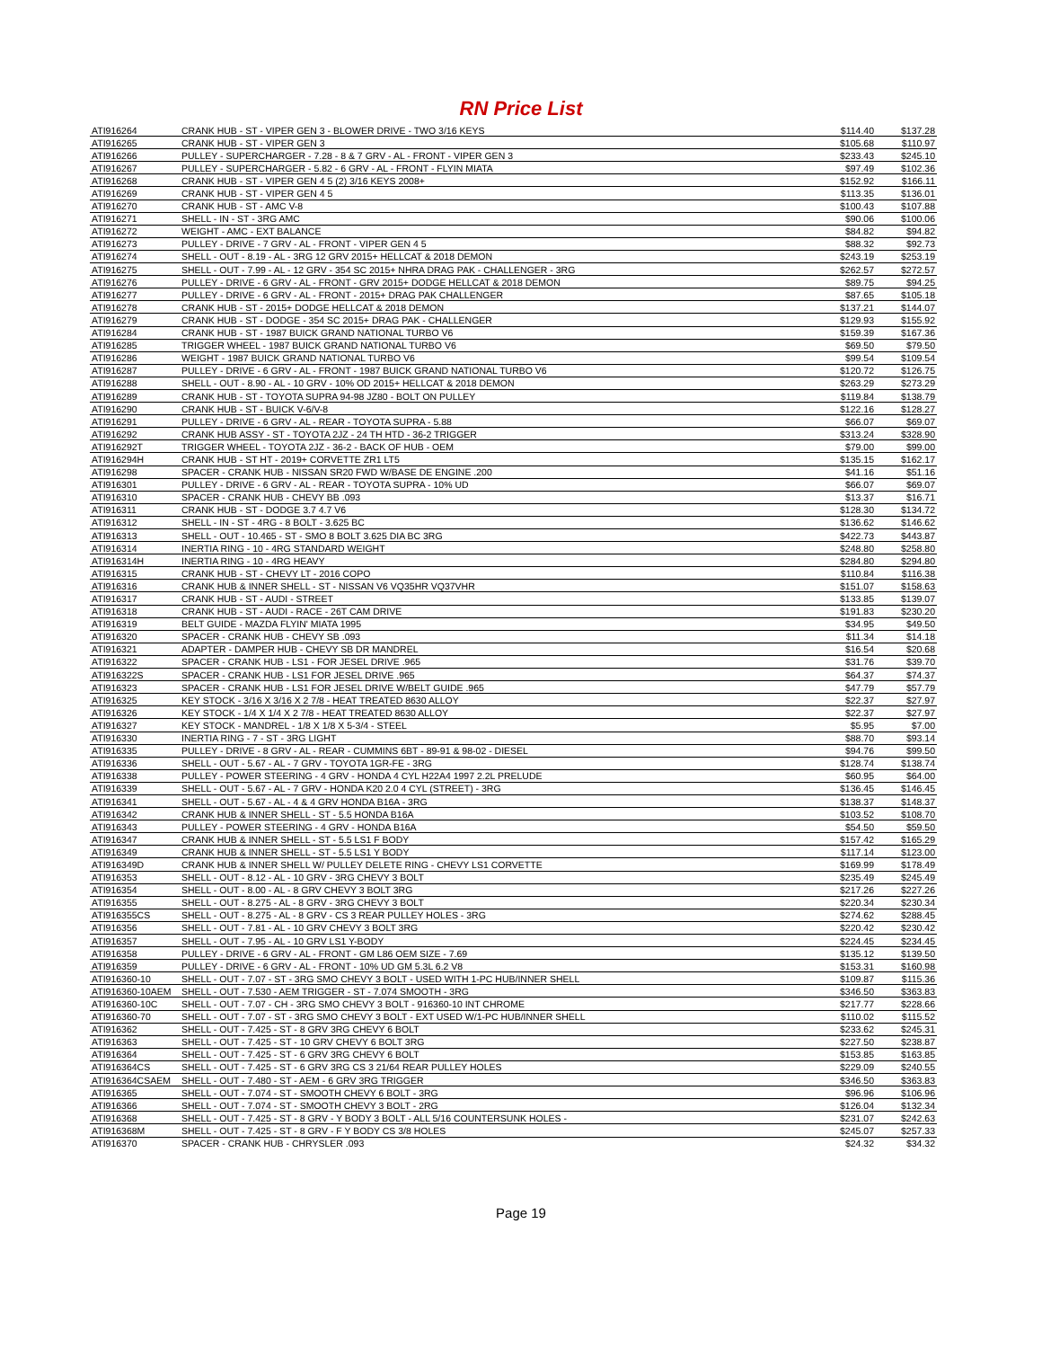RN Price List
| ATI916264 | CRANK HUB - ST - VIPER GEN 3 - BLOWER DRIVE - TWO 3/16 KEYS | $114.40 | $137.28 |
| ATI916265 | CRANK HUB - ST - VIPER GEN 3 | $105.68 | $110.97 |
| ATI916266 | PULLEY - SUPERCHARGER - 7.28 - 8 & 7 GRV - AL - FRONT - VIPER GEN 3 | $233.43 | $245.10 |
| ATI916267 | PULLEY - SUPERCHARGER - 5.82 - 6 GRV - AL - FRONT - FLYIN MIATA | $97.49 | $102.36 |
| ATI916268 | CRANK HUB - ST - VIPER GEN 4 5 (2) 3/16 KEYS 2008+ | $152.92 | $166.11 |
| ATI916269 | CRANK HUB - ST - VIPER GEN 4 5 | $113.35 | $136.01 |
| ATI916270 | CRANK HUB - ST - AMC V-8 | $100.43 | $107.88 |
| ATI916271 | SHELL - IN - ST - 3RG AMC | $90.06 | $100.06 |
| ATI916272 | WEIGHT - AMC - EXT BALANCE | $84.82 | $94.82 |
| ATI916273 | PULLEY - DRIVE - 7 GRV - AL - FRONT - VIPER GEN 4 5 | $88.32 | $92.73 |
| ATI916274 | SHELL - OUT - 8.19 - AL - 3RG 12 GRV 2015+ HELLCAT & 2018 DEMON | $243.19 | $253.19 |
| ATI916275 | SHELL - OUT - 7.99 - AL - 12 GRV - 354 SC 2015+ NHRA DRAG PAK - CHALLENGER - 3RG | $262.57 | $272.57 |
| ATI916276 | PULLEY - DRIVE - 6 GRV - AL - FRONT - GRV 2015+ DODGE HELLCAT & 2018 DEMON | $89.75 | $94.25 |
| ATI916277 | PULLEY - DRIVE - 6 GRV - AL - FRONT - 2015+ DRAG PAK CHALLENGER | $87.65 | $105.18 |
| ATI916278 | CRANK HUB - ST - 2015+ DODGE HELLCAT & 2018 DEMON | $137.21 | $144.07 |
| ATI916279 | CRANK HUB - ST - DODGE - 354 SC 2015+ DRAG PAK - CHALLENGER | $129.93 | $155.92 |
| ATI916284 | CRANK HUB - ST - 1987 BUICK GRAND NATIONAL TURBO V6 | $159.39 | $167.36 |
| ATI916285 | TRIGGER WHEEL - 1987 BUICK GRAND NATIONAL TURBO V6 | $69.50 | $79.50 |
| ATI916286 | WEIGHT - 1987 BUICK GRAND NATIONAL TURBO V6 | $99.54 | $109.54 |
| ATI916287 | PULLEY - DRIVE - 6 GRV - AL - FRONT - 1987 BUICK GRAND NATIONAL TURBO V6 | $120.72 | $126.75 |
| ATI916288 | SHELL - OUT - 8.90 - AL - 10 GRV - 10% OD 2015+ HELLCAT & 2018 DEMON | $263.29 | $273.29 |
| ATI916289 | CRANK HUB - ST - TOYOTA SUPRA 94-98 JZ80 - BOLT ON PULLEY | $119.84 | $138.79 |
| ATI916290 | CRANK HUB - ST - BUICK V-6/V-8 | $122.16 | $128.27 |
| ATI916291 | PULLEY - DRIVE - 6 GRV - AL - REAR - TOYOTA SUPRA - 5.88 | $66.07 | $69.07 |
| ATI916292 | CRANK HUB ASSY - ST - TOYOTA 2JZ - 24 TH HTD - 36-2 TRIGGER | $313.24 | $328.90 |
| ATI916292T | TRIGGER WHEEL - TOYOTA 2JZ - 36-2 - BACK OF HUB - OEM | $79.00 | $99.00 |
| ATI916294H | CRANK HUB - ST HT - 2019+ CORVETTE ZR1 LT5 | $135.15 | $162.17 |
| ATI916298 | SPACER - CRANK HUB - NISSAN SR20 FWD W/BASE DE ENGINE .200 | $41.16 | $51.16 |
| ATI916301 | PULLEY - DRIVE - 6 GRV - AL - REAR - TOYOTA SUPRA - 10% UD | $66.07 | $69.07 |
| ATI916310 | SPACER - CRANK HUB - CHEVY BB .093 | $13.37 | $16.71 |
| ATI916311 | CRANK HUB - ST - DODGE 3.7 4.7 V6 | $128.30 | $134.72 |
| ATI916312 | SHELL - IN - ST - 4RG - 8 BOLT - 3.625 BC | $136.62 | $146.62 |
| ATI916313 | SHELL - OUT - 10.465 - ST - SMO 8 BOLT 3.625 DIA BC 3RG | $422.73 | $443.87 |
| ATI916314 | INERTIA RING - 10 - 4RG STANDARD WEIGHT | $248.80 | $258.80 |
| ATI916314H | INERTIA RING - 10 - 4RG HEAVY | $284.80 | $294.80 |
| ATI916315 | CRANK HUB - ST - CHEVY LT - 2016 COPO | $110.84 | $116.38 |
| ATI916316 | CRANK HUB & INNER SHELL - ST - NISSAN V6 VQ35HR VQ37VHR | $151.07 | $158.63 |
| ATI916317 | CRANK HUB - ST - AUDI - STREET | $133.85 | $139.07 |
| ATI916318 | CRANK HUB - ST - AUDI - RACE - 26T CAM DRIVE | $191.83 | $230.20 |
| ATI916319 | BELT GUIDE - MAZDA FLYIN' MIATA 1995 | $34.95 | $49.50 |
| ATI916320 | SPACER - CRANK HUB - CHEVY SB .093 | $11.34 | $14.18 |
| ATI916321 | ADAPTER - DAMPER HUB - CHEVY SB DR MANDREL | $16.54 | $20.68 |
| ATI916322 | SPACER - CRANK HUB - LS1 - FOR JESEL DRIVE .965 | $31.76 | $39.70 |
| ATI916322S | SPACER - CRANK HUB - LS1 FOR JESEL DRIVE .965 | $64.37 | $74.37 |
| ATI916323 | SPACER - CRANK HUB - LS1 FOR JESEL DRIVE W/BELT GUIDE .965 | $47.79 | $57.79 |
| ATI916325 | KEY STOCK - 3/16 X 3/16 X 2 7/8 - HEAT TREATED 8630 ALLOY | $22.37 | $27.97 |
| ATI916326 | KEY STOCK - 1/4 X 1/4 X 2 7/8 - HEAT TREATED 8630 ALLOY | $22.37 | $27.97 |
| ATI916327 | KEY STOCK - MANDREL - 1/8 X 1/8 X 5-3/4 - STEEL | $5.95 | $7.00 |
| ATI916330 | INERTIA RING - 7 - ST - 3RG LIGHT | $88.70 | $93.14 |
| ATI916335 | PULLEY - DRIVE - 8 GRV - AL - REAR - CUMMINS 6BT - 89-91 & 98-02 - DIESEL | $94.76 | $99.50 |
| ATI916336 | SHELL - OUT - 5.67 - AL - 7 GRV - TOYOTA 1GR-FE - 3RG | $128.74 | $138.74 |
| ATI916338 | PULLEY - POWER STEERING - 4 GRV - HONDA 4 CYL H22A4 1997 2.2L PRELUDE | $60.95 | $64.00 |
| ATI916339 | SHELL - OUT - 5.67 - AL - 7 GRV - HONDA K20 2.0 4 CYL (STREET) - 3RG | $136.45 | $146.45 |
| ATI916341 | SHELL - OUT - 5.67 - AL - 4 & 4 GRV HONDA B16A - 3RG | $138.37 | $148.37 |
| ATI916342 | CRANK HUB & INNER SHELL - ST - 5.5 HONDA B16A | $103.52 | $108.70 |
| ATI916343 | PULLEY - POWER STEERING - 4 GRV - HONDA B16A | $54.50 | $59.50 |
| ATI916347 | CRANK HUB & INNER SHELL - ST - 5.5 LS1 F BODY | $157.42 | $165.29 |
| ATI916349 | CRANK HUB & INNER SHELL - ST - 5.5 LS1 Y BODY | $117.14 | $123.00 |
| ATI916349D | CRANK HUB & INNER SHELL W/ PULLEY DELETE RING - CHEVY LS1 CORVETTE | $169.99 | $178.49 |
| ATI916353 | SHELL - OUT - 8.12 - AL - 10 GRV - 3RG CHEVY 3 BOLT | $235.49 | $245.49 |
| ATI916354 | SHELL - OUT - 8.00 - AL - 8 GRV CHEVY 3 BOLT 3RG | $217.26 | $227.26 |
| ATI916355 | SHELL - OUT - 8.275 - AL - 8 GRV - 3RG CHEVY 3 BOLT | $220.34 | $230.34 |
| ATI916355CS | SHELL - OUT - 8.275 - AL - 8 GRV - CS 3 REAR PULLEY HOLES - 3RG | $274.62 | $288.45 |
| ATI916356 | SHELL - OUT - 7.81 - AL - 10 GRV CHEVY 3 BOLT 3RG | $220.42 | $230.42 |
| ATI916357 | SHELL - OUT - 7.95 - AL - 10 GRV LS1 Y-BODY | $224.45 | $234.45 |
| ATI916358 | PULLEY - DRIVE - 6 GRV - AL - FRONT - GM L86 OEM SIZE - 7.69 | $135.12 | $139.50 |
| ATI916359 | PULLEY - DRIVE - 6 GRV - AL - FRONT - 10% UD GM 5.3L 6.2 V8 | $153.31 | $160.98 |
| ATI916360-10 | SHELL - OUT - 7.07 - ST - 3RG SMO CHEVY 3 BOLT - USED WITH 1-PC HUB/INNER SHELL | $109.87 | $115.36 |
| ATI916360-10AEM | SHELL - OUT - 7.530 - AEM TRIGGER - ST - 7.074 SMOOTH - 3RG | $346.50 | $363.83 |
| ATI916360-10C | SHELL - OUT - 7.07 - CH - 3RG SMO CHEVY 3 BOLT - 916360-10 INT CHROME | $217.77 | $228.66 |
| ATI916360-70 | SHELL - OUT - 7.07 - ST - 3RG SMO CHEVY 3 BOLT - EXT USED W/1-PC HUB/INNER SHELL | $110.02 | $115.52 |
| ATI916362 | SHELL - OUT - 7.425 - ST - 8 GRV 3RG CHEVY 6 BOLT | $233.62 | $245.31 |
| ATI916363 | SHELL - OUT - 7.425 - ST - 10 GRV CHEVY 6 BOLT 3RG | $227.50 | $238.87 |
| ATI916364 | SHELL - OUT - 7.425 - ST - 6 GRV 3RG CHEVY 6 BOLT | $153.85 | $163.85 |
| ATI916364CS | SHELL - OUT - 7.425 - ST - 6 GRV 3RG CS 3 21/64 REAR PULLEY HOLES | $229.09 | $240.55 |
| ATI916364CSAEM | SHELL - OUT - 7.480 - ST - AEM - 6 GRV 3RG TRIGGER | $346.50 | $363.83 |
| ATI916365 | SHELL - OUT - 7.074 - ST - SMOOTH CHEVY 6 BOLT - 3RG | $96.96 | $106.96 |
| ATI916366 | SHELL - OUT - 7.074 - ST - SMOOTH CHEVY 3 BOLT - 2RG | $126.04 | $132.34 |
| ATI916368 | SHELL - OUT - 7.425 - ST - 8 GRV - Y BODY 3 BOLT - ALL 5/16 COUNTERSUNK HOLES - | $231.07 | $242.63 |
| ATI916368M | SHELL - OUT - 7.425 - ST - 8 GRV - F Y BODY CS 3/8 HOLES | $245.07 | $257.33 |
| ATI916370 | SPACER - CRANK HUB - CHRYSLER .093 | $24.32 | $34.32 |
Page 19